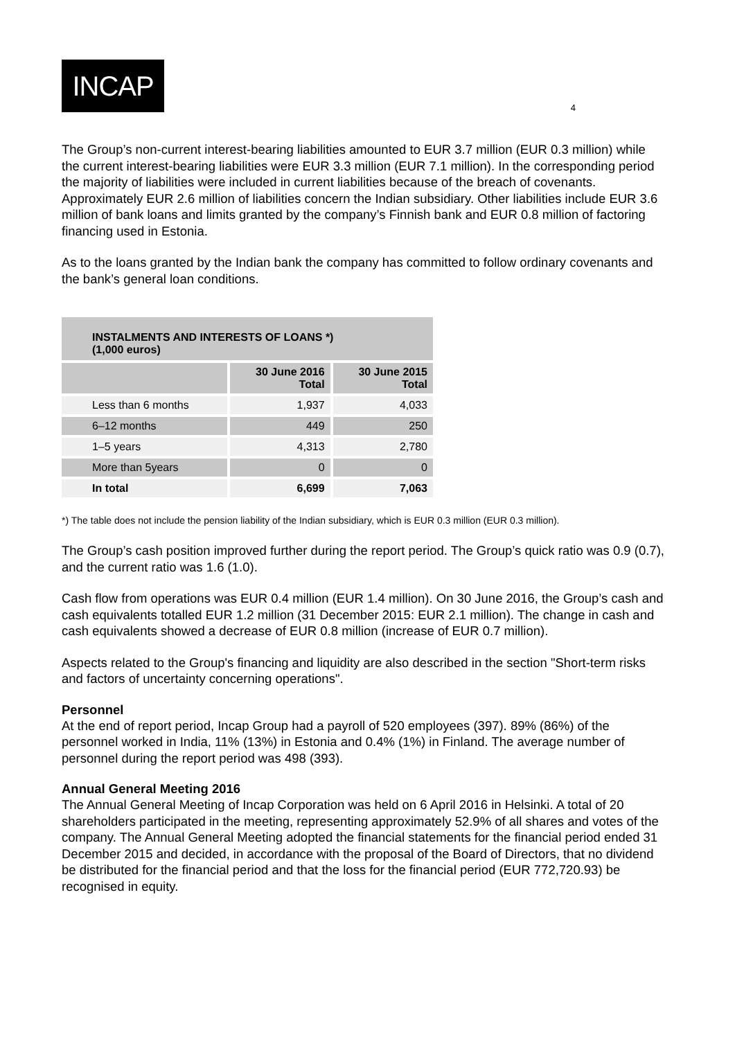INCAP
4
The Group’s non-current interest-bearing liabilities amounted to EUR 3.7 million (EUR 0.3 million) while the current interest-bearing liabilities were EUR 3.3 million (EUR 7.1 million). In the corresponding period the majority of liabilities were included in current liabilities because of the breach of covenants. Approximately EUR 2.6 million of liabilities concern the Indian subsidiary. Other liabilities include EUR 3.6 million of bank loans and limits granted by the company’s Finnish bank and EUR 0.8 million of factoring financing used in Estonia.
As to the loans granted by the Indian bank the company has committed to follow ordinary covenants and the bank’s general loan conditions.
| INSTALMENTS AND INTERESTS OF LOANS *) (1,000 euros) | | |
| --- | --- | --- |
| | 30 June 2016 Total | 30 June 2015 Total |
| Less than 6 months | 1,937 | 4,033 |
| 6–12 months | 449 | 250 |
| 1–5 years | 4,313 | 2,780 |
| More than 5years | 0 | 0 |
| In total | 6,699 | 7,063 |
*) The table does not include the pension liability of the Indian subsidiary, which is EUR 0.3 million (EUR 0.3 million).
The Group’s cash position improved further during the report period. The Group’s quick ratio was 0.9 (0.7), and the current ratio was 1.6 (1.0).
Cash flow from operations was EUR 0.4 million (EUR 1.4 million). On 30 June 2016, the Group’s cash and cash equivalents totalled EUR 1.2 million (31 December 2015: EUR 2.1 million). The change in cash and cash equivalents showed a decrease of EUR 0.8 million (increase of EUR 0.7 million).
Aspects related to the Group's financing and liquidity are also described in the section "Short-term risks and factors of uncertainty concerning operations".
Personnel
At the end of report period, Incap Group had a payroll of 520 employees (397). 89% (86%) of the personnel worked in India, 11% (13%) in Estonia and 0.4% (1%) in Finland. The average number of personnel during the report period was 498 (393).
Annual General Meeting 2016
The Annual General Meeting of Incap Corporation was held on 6 April 2016 in Helsinki. A total of 20 shareholders participated in the meeting, representing approximately 52.9% of all shares and votes of the company. The Annual General Meeting adopted the financial statements for the financial period ended 31 December 2015 and decided, in accordance with the proposal of the Board of Directors, that no dividend be distributed for the financial period and that the loss for the financial period (EUR 772,720.93) be recognised in equity.